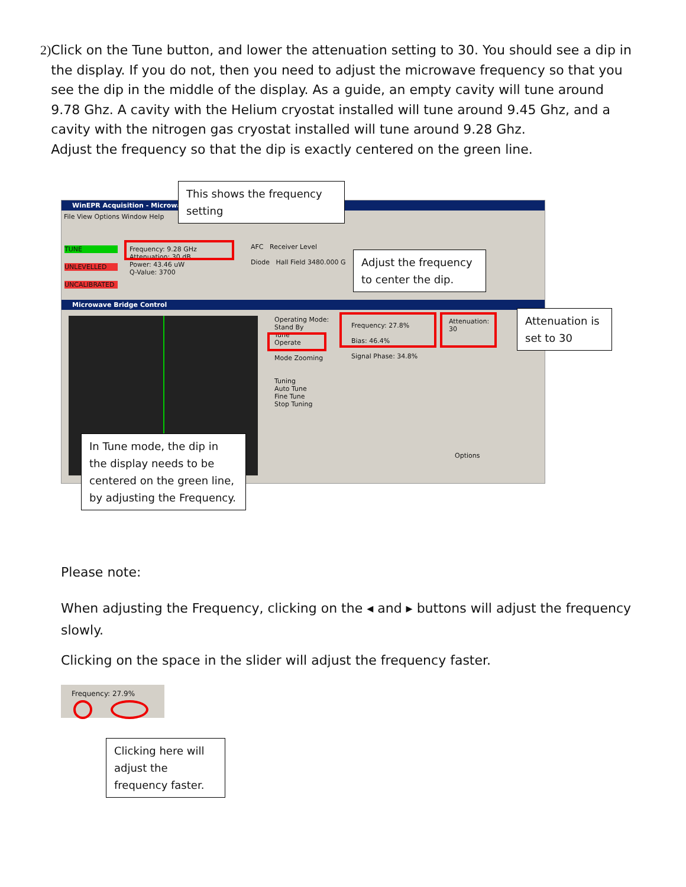2) Click on the Tune button, and lower the attenuation setting to 30. You should see a dip in the display. If you do not, then you need to adjust the microwave frequency so that you see the dip in the middle of the display. As a guide, an empty cavity will tune around 9.78 Ghz. A cavity with the Helium cryostat installed will tune around 9.45 Ghz, and a cavity with the nitrogen gas cryostat installed will tune around 9.28 Ghz.
Adjust the frequency so that the dip is exactly centered on the green line.
WinEPR Acquisition - Microwave
File View Options Window Help
Frequency: 9.28 GHz
Attenuation: 30 dB
Power: 43.46 uW
Q-Value: 3700
TUNE
UNLEVELLED
UNCALIBRATED
AFC Receiver Level
Diode Hall Field 3480.000 G
Microwave Bridge Control
Operating Mode:
Stand By
Tune
Operate
Mode Zooming
Tuning
Auto Tune
Fine Tune
Stop Tuning
Frequency: 27.8%
Bias: 46.4%
Signal Phase: 34.8%
Attenuation:
30
Options
This shows the frequency setting
Adjust the frequency to center the dip.
Attenuation is set to 30
In Tune mode, the dip in the display needs to be centered on the green line, by adjusting the Frequency.
Please note:
When adjusting the Frequency, clicking on the ◂ and ▸ buttons will adjust the frequency slowly.
Clicking on the space in the slider will adjust the frequency faster.
Frequency: 27.9%
Clicking here will adjust the frequency faster.